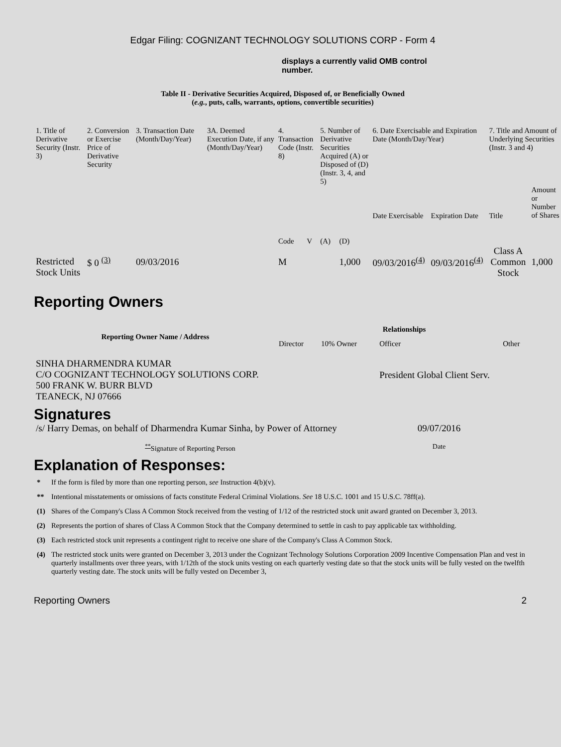Edgar Filing: COGNIZANT TECHNOLOGY SOLUTIONS CORP - Form 4
displays a currently valid OMB control number.
Table II - Derivative Securities Acquired, Disposed of, or Beneficially Owned
(e.g., puts, calls, warrants, options, convertible securities)
| 1. Title of Derivative Security (Instr. 3) | 2. Conversion or Exercise Price of Derivative Security | 3. Transaction Date (Month/Day/Year) | 3A. Deemed Execution Date, if any (Month/Day/Year) | 4. Transaction Code (Instr. 8) | | 5. Number of Derivative Securities Acquired (A) or Disposed of (D) (Instr. 3, 4, and 5) | | 6. Date Exercisable and Expiration Date (Month/Day/Year) | | 7. Title and Amount of Underlying Securities (Instr. 3 and 4) | |
| --- | --- | --- | --- | --- | --- | --- | --- | --- | --- | --- | --- |
| | | | | Code | V | (A) | (D) | Date Exercisable | Expiration Date | Title | Amount or Number of Shares |
| Restricted Stock Units | $ 0 <sup>(3)</sup> | 09/03/2016 | | M | | | 1,000 | 09/03/2016<sup>(4)</sup> | 09/03/2016<sup>(4)</sup> | Class A Common Stock | 1,000 |
Reporting Owners
| Reporting Owner Name / Address | Relationships | | | |
| --- | --- | --- | --- | --- |
| | Director | 10% Owner | Officer | Other |
| SINHA DHARMENDRA KUMAR C/O COGNIZANT TECHNOLOGY SOLUTIONS CORP. 500 FRANK W. BURR BLVD TEANECK, NJ 07666 | | | President Global Client Serv. | |
Signatures
| /s/ Harry Demas, on behalf of Dharmendra Kumar Sinha, by Power of Attorney | 09/07/2016 |
| <sup>**</sup> Signature of Reporting Person | Date |
Explanation of Responses:
| * | If the form is filed by more than one reporting person, see Instruction 4(b)(v). |
| ** | Intentional misstatements or omissions of facts constitute Federal Criminal Violations. See 18 U.S.C. 1001 and 15 U.S.C. 78ff(a). |
| (1) | Shares of the Company's Class A Common Stock received from the vesting of 1/12 of the restricted stock unit award granted on December 3, 2013. |
| (2) | Represents the portion of shares of Class A Common Stock that the Company determined to settle in cash to pay applicable tax withholding. |
| (3) | Each restricted stock unit represents a contingent right to receive one share of the Company's Class A Common Stock. |
| (4) | The restricted stock units were granted on December 3, 2013 under the Cognizant Technology Solutions Corporation 2009 Incentive Compensation Plan and vest in quarterly installments over three years, with 1/12th of the stock units vesting on each quarterly vesting date so that the stock units will be fully vested on the twelfth quarterly vesting date. The stock units will be fully vested on December 3, |
Reporting Owners 2